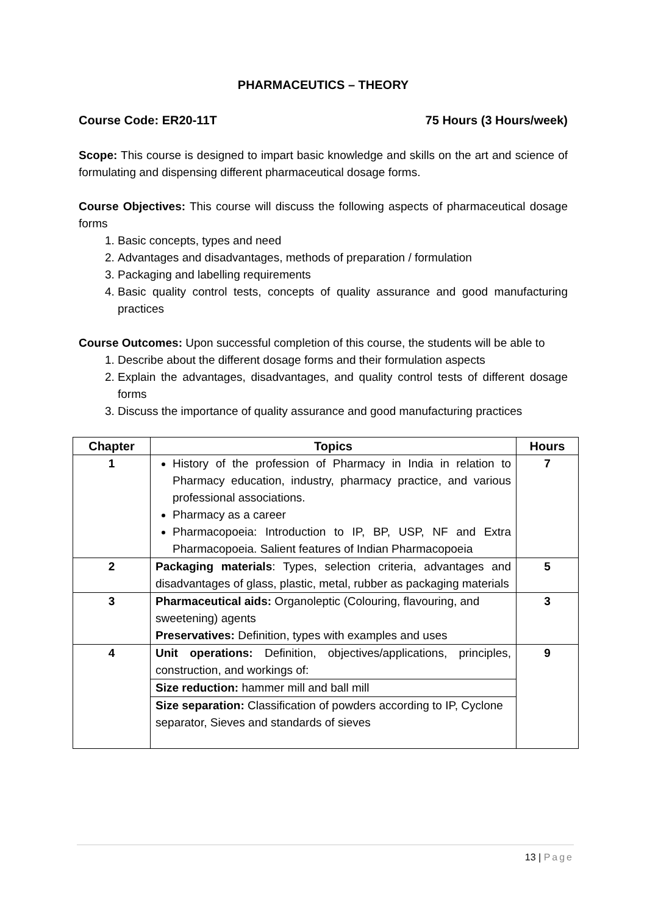PHARMACEUTICS – THEORY
Course Code: ER20-11T 75 Hours (3 Hours/week)
Scope: This course is designed to impart basic knowledge and skills on the art and science of formulating and dispensing different pharmaceutical dosage forms.
Course Objectives: This course will discuss the following aspects of pharmaceutical dosage forms
1. Basic concepts, types and need
2. Advantages and disadvantages, methods of preparation / formulation
3. Packaging and labelling requirements
4. Basic quality control tests, concepts of quality assurance and good manufacturing practices
Course Outcomes: Upon successful completion of this course, the students will be able to
1. Describe about the different dosage forms and their formulation aspects
2. Explain the advantages, disadvantages, and quality control tests of different dosage forms
3. Discuss the importance of quality assurance and good manufacturing practices
| Chapter | Topics | Hours |
| --- | --- | --- |
| 1 | History of the profession of Pharmacy in India in relation to Pharmacy education, industry, pharmacy practice, and various professional associations. Pharmacy as a career Pharmacopoeia: Introduction to IP, BP, USP, NF and Extra Pharmacopoeia. Salient features of Indian Pharmacopoeia | 7 |
| 2 | Packaging materials : Types, selection criteria, advantages and disadvantages of glass, plastic, metal, rubber as packaging materials | 5 |
| 3 | Pharmaceutical aids: Organoleptic (Colouring, flavouring, and sweetening) agents Preservatives: Definition, types with examples and uses | 3 |
| 4 | Unit operations: Definition, objectives/applications, principles, construction, and workings of: | 9 |
| | Size reduction: hammer mill and ball mill | |
| | Size separation: Classification of powders according to IP, Cyclone separator, Sieves and standards of sieves | |
13 | Page